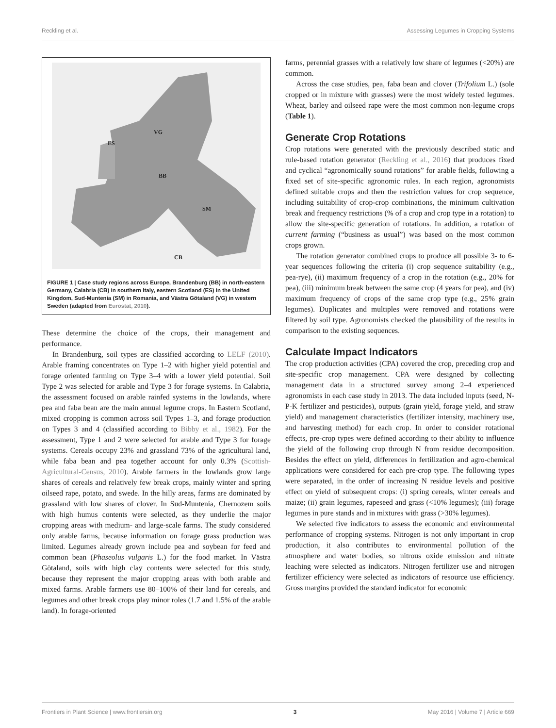Reckling et al. Assessing Legumes in Cropping Systems
ES
VG
BB
SM
CB
FIGURE 1 | Case study regions across Europe, Brandenburg (BB) in north-eastern Germany, Calabria (CB) in southern Italy, eastern Scotland (ES) in the United Kingdom, Sud-Muntenia (SM) in Romania, and Västra Götaland (VG) in western Sweden (adapted from Eurostat, 2010).
These determine the choice of the crops, their management and performance.
In Brandenburg, soil types are classified according to LELF (2010). Arable framing concentrates on Type 1–2 with higher yield potential and forage oriented farming on Type 3–4 with a lower yield potential. Soil Type 2 was selected for arable and Type 3 for forage systems. In Calabria, the assessment focused on arable rainfed systems in the lowlands, where pea and faba bean are the main annual legume crops. In Eastern Scotland, mixed cropping is common across soil Types 1–3, and forage production on Types 3 and 4 (classified according to Bibby et al., 1982). For the assessment, Type 1 and 2 were selected for arable and Type 3 for forage systems. Cereals occupy 23% and grassland 73% of the agricultural land, while faba bean and pea together account for only 0.3% (Scottish-Agricultural-Census, 2010). Arable farmers in the lowlands grow large shares of cereals and relatively few break crops, mainly winter and spring oilseed rape, potato, and swede. In the hilly areas, farms are dominated by grassland with low shares of clover. In Sud-Muntenia, Chernozem soils with high humus contents were selected, as they underlie the major cropping areas with medium- and large-scale farms. The study considered only arable farms, because information on forage grass production was limited. Legumes already grown include pea and soybean for feed and common bean (Phaseolus vulgaris L.) for the food market. In Västra Götaland, soils with high clay contents were selected for this study, because they represent the major cropping areas with both arable and mixed farms. Arable farmers use 80–100% of their land for cereals, and legumes and other break crops play minor roles (1.7 and 1.5% of the arable land). In forage-oriented
farms, perennial grasses with a relatively low share of legumes (<20%) are common.
Across the case studies, pea, faba bean and clover (Trifolium L.) (sole cropped or in mixture with grasses) were the most widely tested legumes. Wheat, barley and oilseed rape were the most common non-legume crops (Table 1).
Generate Crop Rotations
Crop rotations were generated with the previously described static and rule-based rotation generator (Reckling et al., 2016) that produces fixed and cyclical “agronomically sound rotations” for arable fields, following a fixed set of site-specific agronomic rules. In each region, agronomists defined suitable crops and then the restriction values for crop sequence, including suitability of crop-crop combinations, the minimum cultivation break and frequency restrictions (% of a crop and crop type in a rotation) to allow the site-specific generation of rotations. In addition, a rotation of current farming (“business as usual”) was based on the most common crops grown.
The rotation generator combined crops to produce all possible 3- to 6-year sequences following the criteria (i) crop sequence suitability (e.g., pea-rye), (ii) maximum frequency of a crop in the rotation (e.g., 20% for pea), (iii) minimum break between the same crop (4 years for pea), and (iv) maximum frequency of crops of the same crop type (e.g., 25% grain legumes). Duplicates and multiples were removed and rotations were filtered by soil type. Agronomists checked the plausibility of the results in comparison to the existing sequences.
Calculate Impact Indicators
The crop production activities (CPA) covered the crop, preceding crop and site-specific crop management. CPA were designed by collecting management data in a structured survey among 2–4 experienced agronomists in each case study in 2013. The data included inputs (seed, N-P-K fertilizer and pesticides), outputs (grain yield, forage yield, and straw yield) and management characteristics (fertilizer intensity, machinery use, and harvesting method) for each crop. In order to consider rotational effects, pre-crop types were defined according to their ability to influence the yield of the following crop through N from residue decomposition. Besides the effect on yield, differences in fertilization and agro-chemical applications were considered for each pre-crop type. The following types were separated, in the order of increasing N residue levels and positive effect on yield of subsequent crops: (i) spring cereals, winter cereals and maize; (ii) grain legumes, rapeseed and grass (<10% legumes); (iii) forage legumes in pure stands and in mixtures with grass (>30% legumes).
We selected five indicators to assess the economic and environmental performance of cropping systems. Nitrogen is not only important in crop production, it also contributes to environmental pollution of the atmosphere and water bodies, so nitrous oxide emission and nitrate leaching were selected as indicators. Nitrogen fertilizer use and nitrogen fertilizer efficiency were selected as indicators of resource use efficiency. Gross margins provided the standard indicator for economic
Frontiers in Plant Science | www.frontiersin.org 3 May 2016 | Volume 7 | Article 669